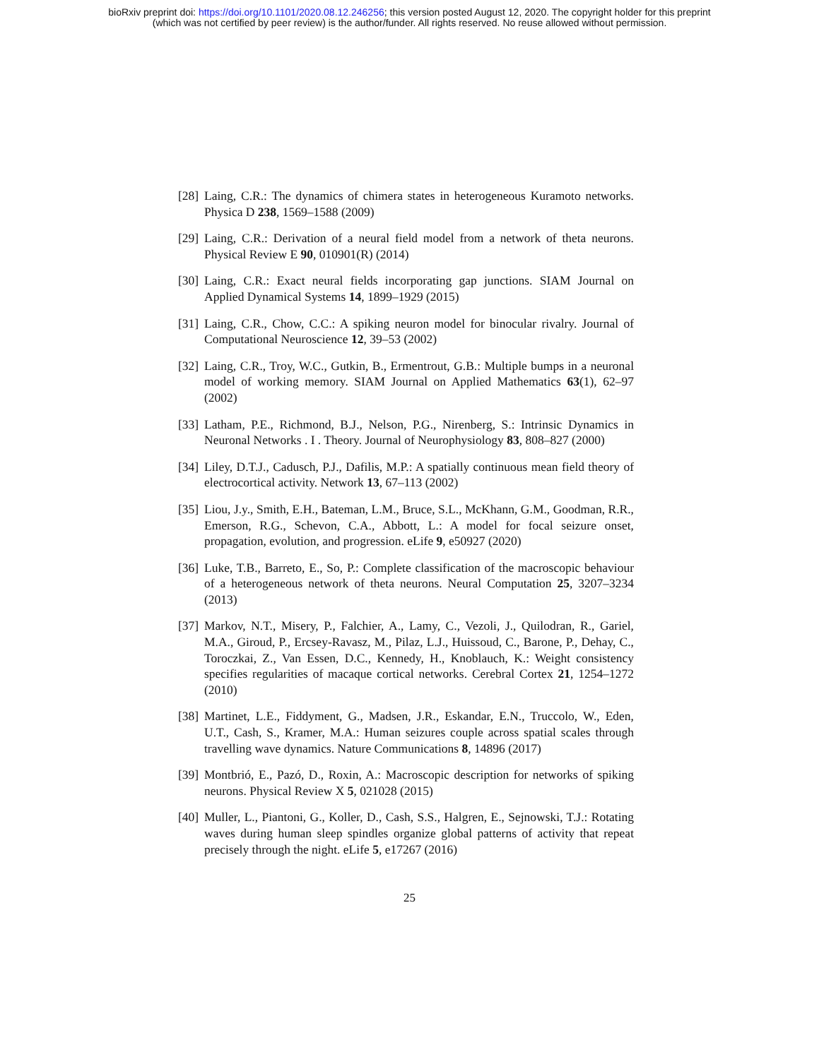bioRxiv preprint doi: https://doi.org/10.1101/2020.08.12.246256; this version posted August 12, 2020. The copyright holder for this preprint
(which was not certified by peer review) is the author/funder. All rights reserved. No reuse allowed without permission.
[28] Laing, C.R.: The dynamics of chimera states in heterogeneous Kuramoto networks. Physica D 238, 1569–1588 (2009)
[29] Laing, C.R.: Derivation of a neural field model from a network of theta neurons. Physical Review E 90, 010901(R) (2014)
[30] Laing, C.R.: Exact neural fields incorporating gap junctions. SIAM Journal on Applied Dynamical Systems 14, 1899–1929 (2015)
[31] Laing, C.R., Chow, C.C.: A spiking neuron model for binocular rivalry. Journal of Computational Neuroscience 12, 39–53 (2002)
[32] Laing, C.R., Troy, W.C., Gutkin, B., Ermentrout, G.B.: Multiple bumps in a neuronal model of working memory. SIAM Journal on Applied Mathematics 63(1), 62–97 (2002)
[33] Latham, P.E., Richmond, B.J., Nelson, P.G., Nirenberg, S.: Intrinsic Dynamics in Neuronal Networks . I . Theory. Journal of Neurophysiology 83, 808–827 (2000)
[34] Liley, D.T.J., Cadusch, P.J., Dafilis, M.P.: A spatially continuous mean field theory of electrocortical activity. Network 13, 67–113 (2002)
[35] Liou, J.y., Smith, E.H., Bateman, L.M., Bruce, S.L., McKhann, G.M., Goodman, R.R., Emerson, R.G., Schevon, C.A., Abbott, L.: A model for focal seizure onset, propagation, evolution, and progression. eLife 9, e50927 (2020)
[36] Luke, T.B., Barreto, E., So, P.: Complete classification of the macroscopic behaviour of a heterogeneous network of theta neurons. Neural Computation 25, 3207–3234 (2013)
[37] Markov, N.T., Misery, P., Falchier, A., Lamy, C., Vezoli, J., Quilodran, R., Gariel, M.A., Giroud, P., Ercsey-Ravasz, M., Pilaz, L.J., Huissoud, C., Barone, P., Dehay, C., Toroczkai, Z., Van Essen, D.C., Kennedy, H., Knoblauch, K.: Weight consistency specifies regularities of macaque cortical networks. Cerebral Cortex 21, 1254–1272 (2010)
[38] Martinet, L.E., Fiddyment, G., Madsen, J.R., Eskandar, E.N., Truccolo, W., Eden, U.T., Cash, S., Kramer, M.A.: Human seizures couple across spatial scales through travelling wave dynamics. Nature Communications 8, 14896 (2017)
[39] Montbrió, E., Pazó, D., Roxin, A.: Macroscopic description for networks of spiking neurons. Physical Review X 5, 021028 (2015)
[40] Muller, L., Piantoni, G., Koller, D., Cash, S.S., Halgren, E., Sejnowski, T.J.: Rotating waves during human sleep spindles organize global patterns of activity that repeat precisely through the night. eLife 5, e17267 (2016)
25